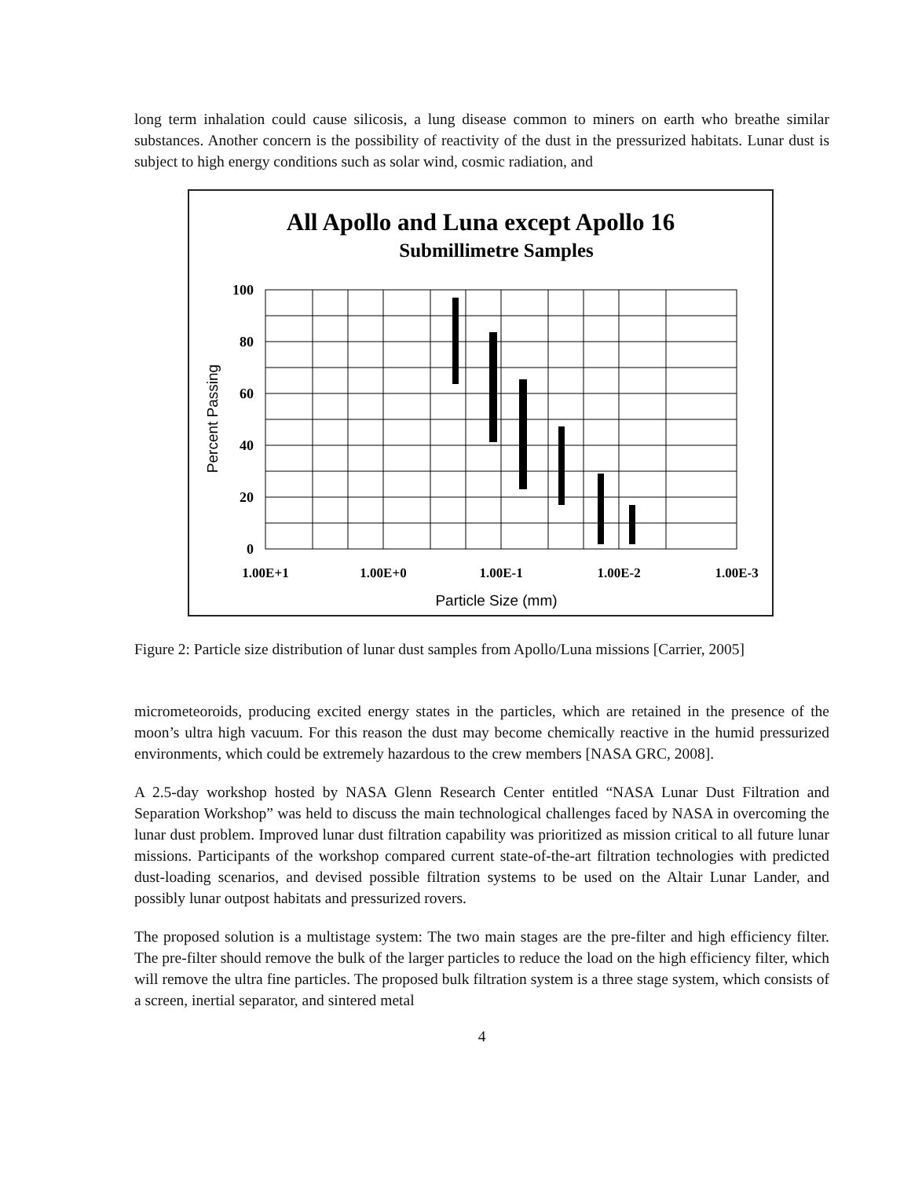long term inhalation could cause silicosis, a lung disease common to miners on earth who breathe similar substances. Another concern is the possibility of reactivity of the dust in the pressurized habitats. Lunar dust is subject to high energy conditions such as solar wind, cosmic radiation, and
All Apollo and Luna except Apollo 16
Submillimetre Samples
100
80
60
40
20
0
1.00E+1
1.00E+0
1.00E-1
1.00E-2
1.00E-3
Particle Size (mm)
Percent Passing
Figure 2: Particle size distribution of lunar dust samples from Apollo/Luna missions [Carrier, 2005]
micrometeoroids, producing excited energy states in the particles, which are retained in the presence of the moon’s ultra high vacuum. For this reason the dust may become chemically reactive in the humid pressurized environments, which could be extremely hazardous to the crew members [NASA GRC, 2008].
A 2.5-day workshop hosted by NASA Glenn Research Center entitled “NASA Lunar Dust Filtration and Separation Workshop” was held to discuss the main technological challenges faced by NASA in overcoming the lunar dust problem. Improved lunar dust filtration capability was prioritized as mission critical to all future lunar missions. Participants of the workshop compared current state-of-the-art filtration technologies with predicted dust-loading scenarios, and devised possible filtration systems to be used on the Altair Lunar Lander, and possibly lunar outpost habitats and pressurized rovers.
The proposed solution is a multistage system: The two main stages are the pre-filter and high efficiency filter. The pre-filter should remove the bulk of the larger particles to reduce the load on the high efficiency filter, which will remove the ultra fine particles. The proposed bulk filtration system is a three stage system, which consists of a screen, inertial separator, and sintered metal
4